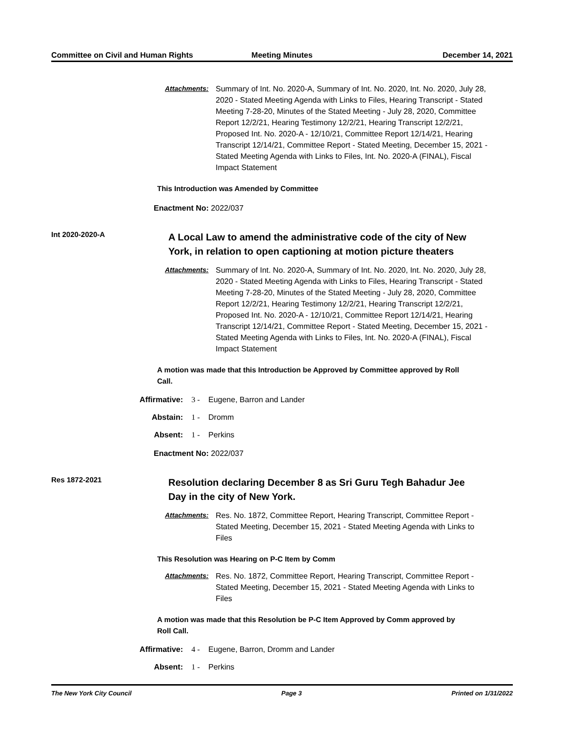Committee on Civil and Human Rights
Meeting Minutes December 14, 2021
Attachments: Summary of Int. No. 2020-A, Summary of Int. No. 2020, Int. No. 2020, July 28, 2020 - Stated Meeting Agenda with Links to Files, Hearing Transcript - Stated Meeting 7-28-20, Minutes of the Stated Meeting - July 28, 2020, Committee Report 12/2/21, Hearing Testimony 12/2/21, Hearing Transcript 12/2/21, Proposed Int. No. 2020-A - 12/10/21, Committee Report 12/14/21, Hearing Transcript 12/14/21, Committee Report - Stated Meeting, December 15, 2021 - Stated Meeting Agenda with Links to Files, Int. No. 2020-A (FINAL), Fiscal Impact Statement
This Introduction was Amended by Committee
Enactment No: 2022/037
Int 2020-2020-A
A Local Law to amend the administrative code of the city of New York, in relation to open captioning at motion picture theaters
Attachments: Summary of Int. No. 2020-A, Summary of Int. No. 2020, Int. No. 2020, July 28, 2020 - Stated Meeting Agenda with Links to Files, Hearing Transcript - Stated Meeting 7-28-20, Minutes of the Stated Meeting - July 28, 2020, Committee Report 12/2/21, Hearing Testimony 12/2/21, Hearing Transcript 12/2/21, Proposed Int. No. 2020-A - 12/10/21, Committee Report 12/14/21, Hearing Transcript 12/14/21, Committee Report - Stated Meeting, December 15, 2021 - Stated Meeting Agenda with Links to Files, Int. No. 2020-A (FINAL), Fiscal Impact Statement
A motion was made that this Introduction be Approved by Committee approved by Roll Call.
Affirmative: 3 - Eugene, Barron and Lander
Abstain: 1 - Dromm
Absent: 1 - Perkins
Enactment No: 2022/037
Res 1872-2021
Resolution declaring December 8 as Sri Guru Tegh Bahadur Jee Day in the city of New York.
Attachments: Res. No. 1872, Committee Report, Hearing Transcript, Committee Report - Stated Meeting, December 15, 2021 - Stated Meeting Agenda with Links to Files
This Resolution was Hearing on P-C Item by Comm
Attachments: Res. No. 1872, Committee Report, Hearing Transcript, Committee Report - Stated Meeting, December 15, 2021 - Stated Meeting Agenda with Links to Files
A motion was made that this Resolution be P-C Item Approved by Comm approved by Roll Call.
Affirmative: 4 - Eugene, Barron, Dromm and Lander
Absent: 1 - Perkins
The New York City Council Page 3 Printed on 1/31/2022